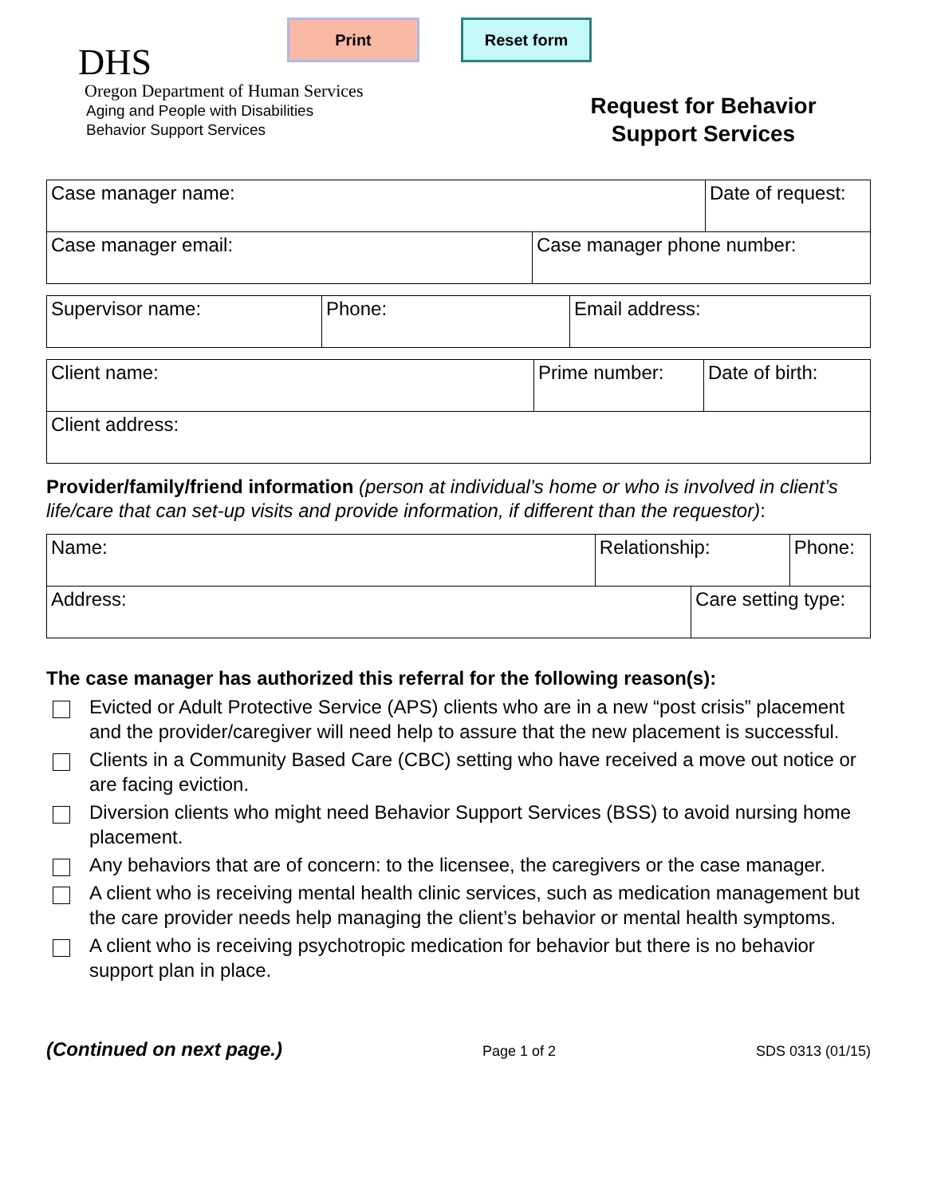Print Reset form
DHS
Oregon Department of Human Services
Aging and People with Disabilities
Behavior Support Services
Request for Behavior
Support Services
| Case manager name: | | Date of request: |
| Case manager email: | Case manager phone number: | |
| Supervisor name: | Phone: | Email address: |
| Client name: | Prime number: | Date of birth: |
| Client address: | | |
Provider/family/friend information (person at individual’s home or who is involved in client’s life/care that can set-up visits and provide information, if different than the requestor):
| Name: | Relationship: | | Phone: |
| Address: | | Care setting type: | |
The case manager has authorized this referral for the following reason(s):
Evicted or Adult Protective Service (APS) clients who are in a new “post crisis” placement and the provider/caregiver will need help to assure that the new placement is successful.
Clients in a Community Based Care (CBC) setting who have received a move out notice or are facing eviction.
Diversion clients who might need Behavior Support Services (BSS) to avoid nursing home placement.
Any behaviors that are of concern: to the licensee, the caregivers or the case manager.
A client who is receiving mental health clinic services, such as medication management but the care provider needs help managing the client’s behavior or mental health symptoms.
A client who is receiving psychotropic medication for behavior but there is no behavior support plan in place.
(Continued on next page.) Page 1 of 2 SDS 0313 (01/15)